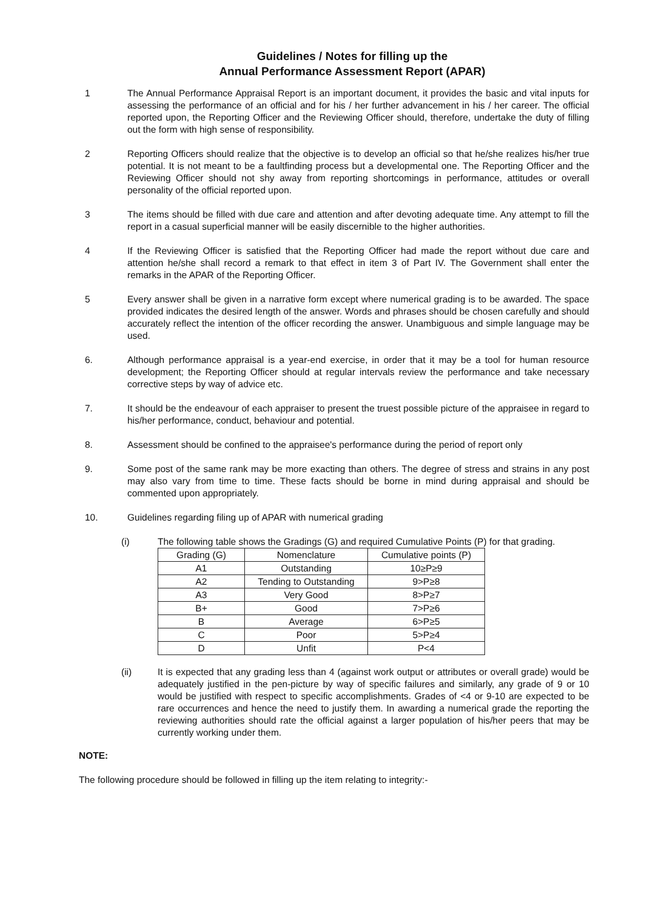Guidelines / Notes for filling up the
Annual Performance Assessment Report (APAR)
1 The Annual Performance Appraisal Report is an important document, it provides the basic and vital inputs for assessing the performance of an official and for his / her further advancement in his / her career. The official reported upon, the Reporting Officer and the Reviewing Officer should, therefore, undertake the duty of filling out the form with high sense of responsibility.
2 Reporting Officers should realize that the objective is to develop an official so that he/she realizes his/her true potential. It is not meant to be a faultfinding process but a developmental one. The Reporting Officer and the Reviewing Officer should not shy away from reporting shortcomings in performance, attitudes or overall personality of the official reported upon.
3 The items should be filled with due care and attention and after devoting adequate time. Any attempt to fill the report in a casual superficial manner will be easily discernible to the higher authorities.
4 If the Reviewing Officer is satisfied that the Reporting Officer had made the report without due care and attention he/she shall record a remark to that effect in item 3 of Part IV. The Government shall enter the remarks in the APAR of the Reporting Officer.
5 Every answer shall be given in a narrative form except where numerical grading is to be awarded. The space provided indicates the desired length of the answer. Words and phrases should be chosen carefully and should accurately reflect the intention of the officer recording the answer. Unambiguous and simple language may be used.
6. Although performance appraisal is a year-end exercise, in order that it may be a tool for human resource development; the Reporting Officer should at regular intervals review the performance and take necessary corrective steps by way of advice etc.
7. It should be the endeavour of each appraiser to present the truest possible picture of the appraisee in regard to his/her performance, conduct, behaviour and potential.
8. Assessment should be confined to the appraisee's performance during the period of report only
9. Some post of the same rank may be more exacting than others. The degree of stress and strains in any post may also vary from time to time. These facts should be borne in mind during appraisal and should be commented upon appropriately.
10. Guidelines regarding filing up of APAR with numerical grading
(i) The following table shows the Gradings (G) and required Cumulative Points (P) for that grading.
| Grading (G) | Nomenclature | Cumulative points (P) |
| --- | --- | --- |
| A1 | Outstanding | 10≥P≥9 |
| A2 | Tending to Outstanding | 9>P≥8 |
| A3 | Very Good | 8>P≥7 |
| B+ | Good | 7>P≥6 |
| B | Average | 6>P≥5 |
| C | Poor | 5>P≥4 |
| D | Unfit | P<4 |
(ii) It is expected that any grading less than 4 (against work output or attributes or overall grade) would be adequately justified in the pen-picture by way of specific failures and similarly, any grade of 9 or 10 would be justified with respect to specific accomplishments. Grades of <4 or 9-10 are expected to be rare occurrences and hence the need to justify them. In awarding a numerical grade the reporting the reviewing authorities should rate the official against a larger population of his/her peers that may be currently working under them.
NOTE:
The following procedure should be followed in filling up the item relating to integrity:-